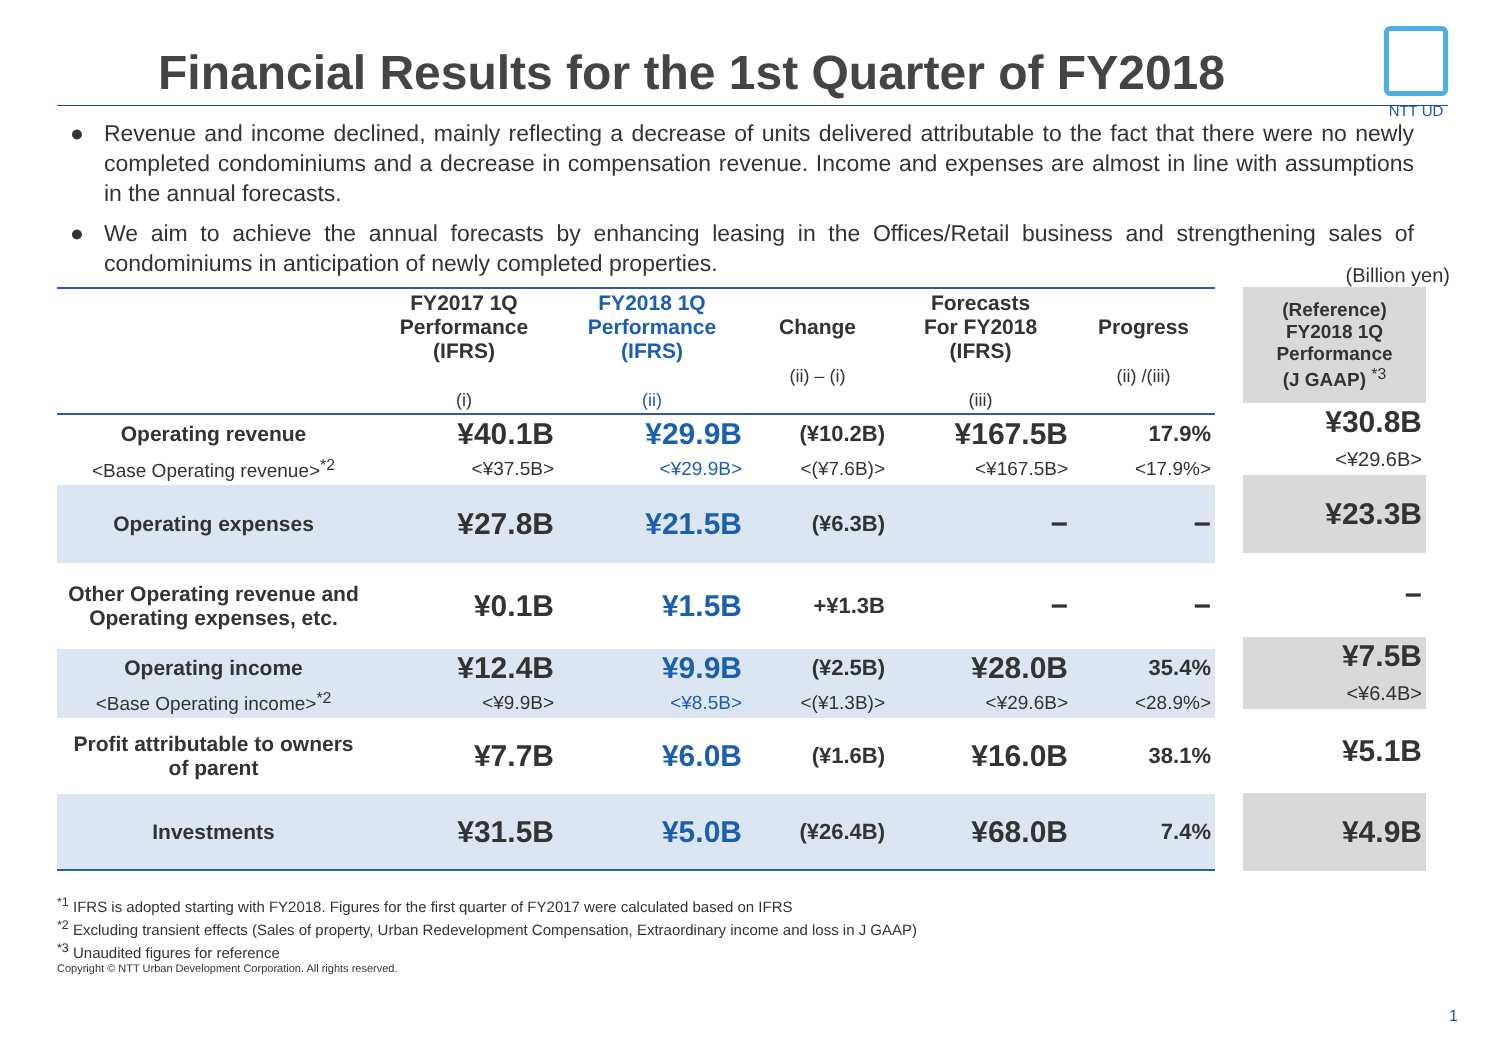Financial Results for the 1st Quarter of FY2018
NTT UD
● Revenue and income declined, mainly reflecting a decrease of units delivered attributable to the fact that there were no newly completed condominiums and a decrease in compensation revenue. Income and expenses are almost in line with assumptions in the annual forecasts.
● We aim to achieve the annual forecasts by enhancing leasing in the Offices/Retail business and strengthening sales of condominiums in anticipation of newly completed properties.
(Billion yen)
| | FY2017 1Q Performance (IFRS) (i) | FY2018 1Q Performance (IFRS) (ii) | Change (ii) – (i) | Forecasts For FY2018 (IFRS) (iii) | Progress (ii) /(iii) |
| --- | --- | --- | --- | --- | --- |
| Operating revenue | ¥40.1B | ¥29.9B | (¥10.2B) | ¥167.5B | 17.9% |
| <Base Operating revenue><sup>*2</sup> | <¥37.5B> | <¥29.9B> | <(¥7.6B)> | <¥167.5B> | <17.9%> |
| Operating expenses | ¥27.8B | ¥21.5B | (¥6.3B) | − | − |
| Other Operating revenue and Operating expenses, etc. | ¥0.1B | ¥1.5B | +¥1.3B | − | − |
| Operating income | ¥12.4B | ¥9.9B | (¥2.5B) | ¥28.0B | 35.4% |
| <Base Operating income><sup>*2</sup> | <¥9.9B> | <¥8.5B> | <(¥1.3B)> | <¥29.6B> | <28.9%> |
| Profit attributable to owners of parent | ¥7.7B | ¥6.0B | (¥1.6B) | ¥16.0B | 38.1% |
| Investments | ¥31.5B | ¥5.0B | (¥26.4B) | ¥68.0B | 7.4% |
| (Reference) FY2018 1Q Performance (J GAAP) <sup>*3</sup> |
| ¥30.8B <¥29.6B> |
| ¥23.3B |
| − |
| ¥7.5B <¥6.4B> |
| ¥5.1B |
| ¥4.9B |
<sup>*1</sup> IFRS is adopted starting with FY2018. Figures for the first quarter of FY2017 were calculated based on IFRS
<sup>*2</sup> Excluding transient effects (Sales of property, Urban Redevelopment Compensation, Extraordinary income and loss in J GAAP)
<sup>*3</sup> Unaudited figures for reference
Copyright © NTT Urban Development Corporation. All rights reserved.
1